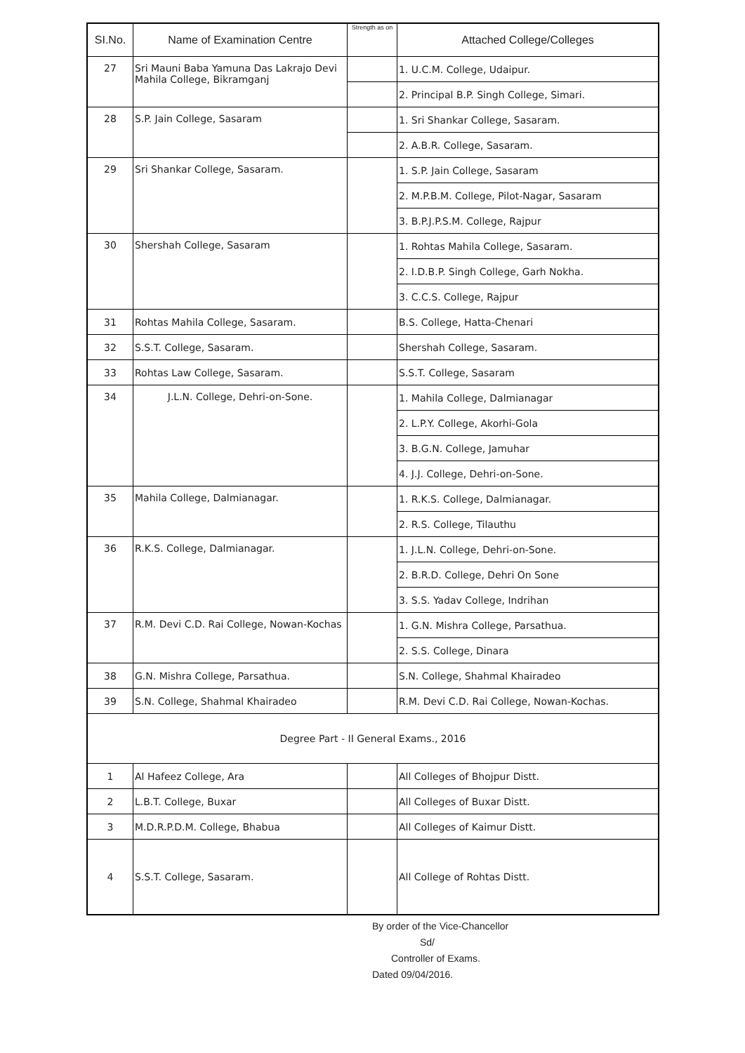| SI.No. | Name of Examination Centre | Strength as on | Attached College/Colleges |
| --- | --- | --- | --- |
| 27 | Sri Mauni Baba Yamuna Das Lakrajo Devi Mahila College, Bikramganj | | 1. U.C.M. College, Udaipur. |
| | | | 2. Principal B.P. Singh College, Simari. |
| 28 | S.P. Jain College, Sasaram | | 1. Sri Shankar College, Sasaram. |
| | | | 2. A.B.R. College, Sasaram. |
| 29 | Sri Shankar College, Sasaram. | | 1. S.P. Jain College, Sasaram |
| | | | 2. M.P.B.M. College, Pilot-Nagar, Sasaram |
| | | | 3. B.P.J.P.S.M. College, Rajpur |
| 30 | Shershah College, Sasaram | | 1. Rohtas Mahila College, Sasaram. |
| | | | 2. I.D.B.P. Singh College, Garh Nokha. |
| | | | 3. C.C.S. College, Rajpur |
| 31 | Rohtas Mahila College, Sasaram. | | B.S. College, Hatta-Chenari |
| 32 | S.S.T. College, Sasaram. | | Shershah College, Sasaram. |
| 33 | Rohtas Law College, Sasaram. | | S.S.T. College, Sasaram |
| 34 | J.L.N. College, Dehri-on-Sone. | | 1. Mahila College, Dalmianagar |
| | | | 2. L.P.Y. College, Akorhi-Gola |
| | | | 3. B.G.N. College, Jamuhar |
| | | | 4. J.J. College, Dehri-on-Sone. |
| 35 | Mahila College, Dalmianagar. | | 1. R.K.S. College, Dalmianagar. |
| | | | 2. R.S. College, Tilauthu |
| 36 | R.K.S. College, Dalmianagar. | | 1. J.L.N. College, Dehri-on-Sone. |
| | | | 2. B.R.D. College, Dehri On Sone |
| | | | 3. S.S. Yadav College, Indrihan |
| 37 | R.M. Devi C.D. Rai College, Nowan-Kochas | | 1. G.N. Mishra College, Parsathua. |
| | | | 2. S.S. College, Dinara |
| 38 | G.N. Mishra College, Parsathua. | | S.N. College, Shahmal Khairadeo |
| 39 | S.N. College, Shahmal Khairadeo | | R.M. Devi C.D. Rai College, Nowan-Kochas. |
| Degree Part - II General Exams., 2016 | | | |
| 1 | Al Hafeez College, Ara | | All Colleges of Bhojpur Distt. |
| 2 | L.B.T. College, Buxar | | All Colleges of Buxar Distt. |
| 3 | M.D.R.P.D.M. College, Bhabua | | All Colleges of Kaimur Distt. |
| 4 | S.S.T. College, Sasaram. | | All College of Rohtas Distt. |
By order of the Vice-Chancellor
Sd/
Controller of Exams.
Dated 09/04/2016.